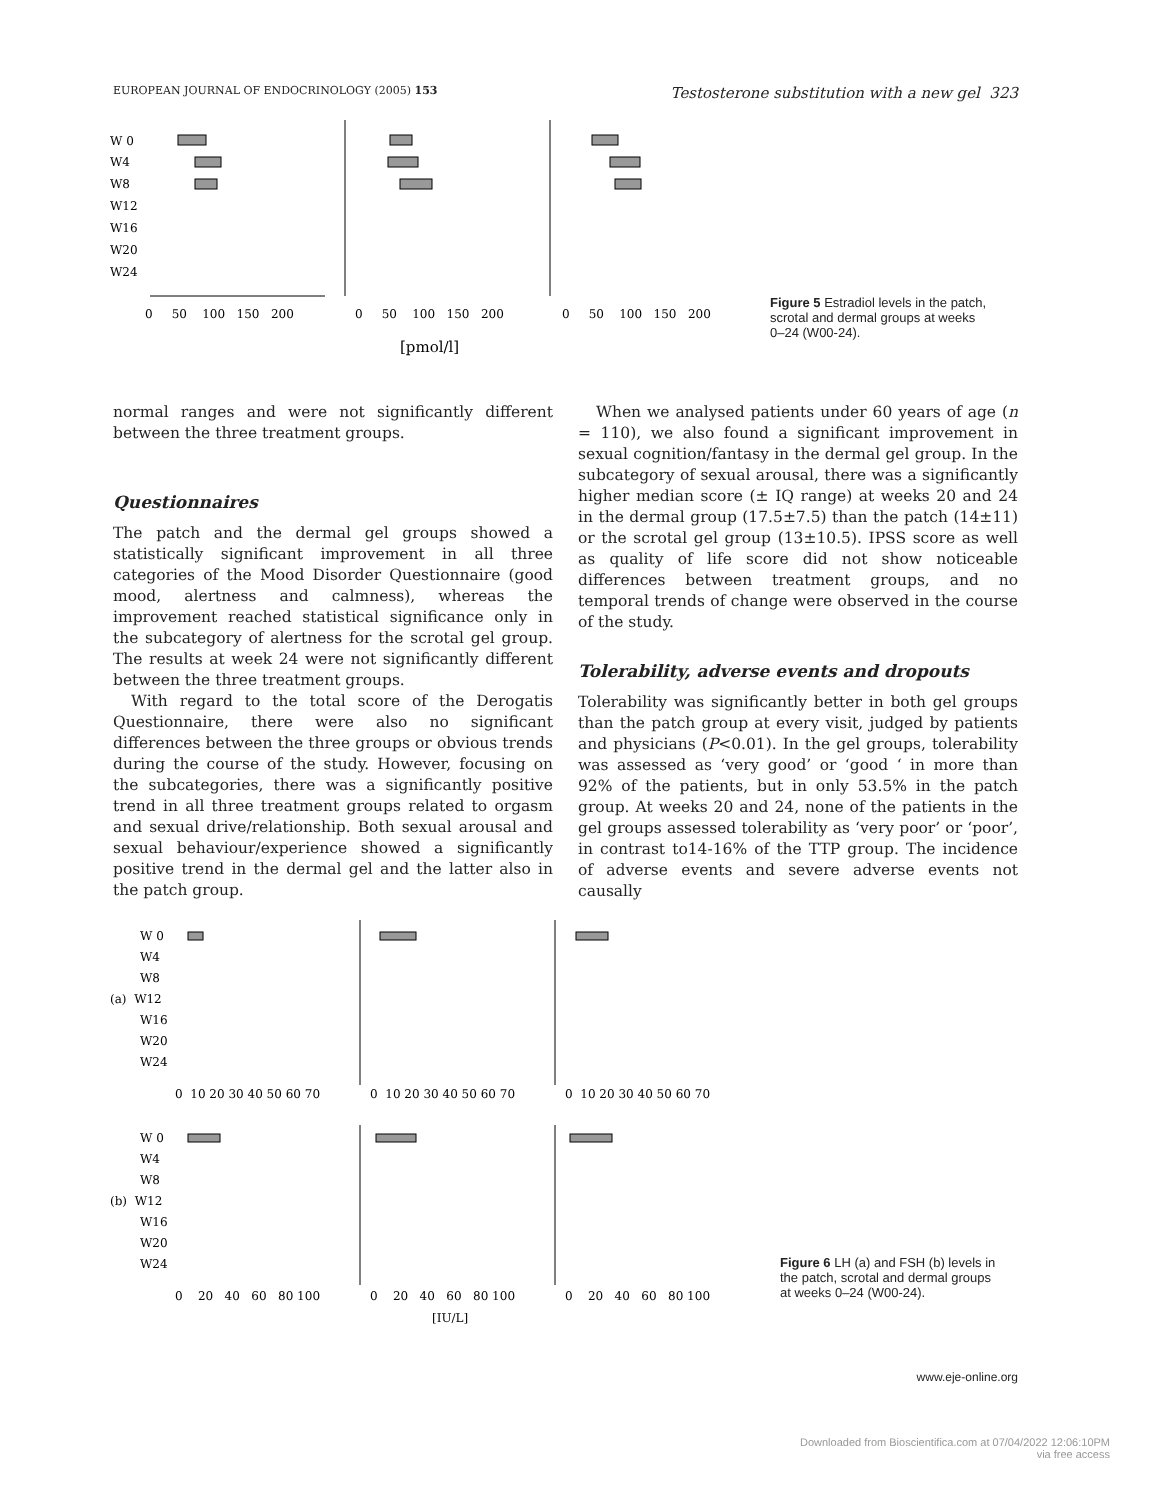EUROPEAN JOURNAL OF ENDOCRINOLOGY (2005) 153 Testosterone substitution with a new gel 323
W 0
W4
W8
W12
W16
W20
W24
0 50 100 150 200
0 50 100 150 200
0 50 100 150 200
[pmol/l]
Figure 5 Estradiol levels in the patch, scrotal and dermal groups at weeks 0–24 (W00-24).
normal ranges and were not significantly different between the three treatment groups.
Questionnaires
The patch and the dermal gel groups showed a statistically significant improvement in all three categories of the Mood Disorder Questionnaire (good mood, alertness and calmness), whereas the improvement reached statistical significance only in the subcategory of alertness for the scrotal gel group. The results at week 24 were not significantly different between the three treatment groups.
With regard to the total score of the Derogatis Questionnaire, there were also no significant differences between the three groups or obvious trends during the course of the study. However, focusing on the subcategories, there was a significantly positive trend in all three treatment groups related to orgasm and sexual drive/relationship. Both sexual arousal and sexual behaviour/experience showed a significantly positive trend in the dermal gel and the latter also in the patch group.
When we analysed patients under 60 years of age (n = 110), we also found a significant improvement in sexual cognition/fantasy in the dermal gel group. In the subcategory of sexual arousal, there was a significantly higher median score (± IQ range) at weeks 20 and 24 in the dermal group (17.5±7.5) than the patch (14±11) or the scrotal gel group (13±10.5). IPSS score as well as quality of life score did not show noticeable differences between treatment groups, and no temporal trends of change were observed in the course of the study.
Tolerability, adverse events and dropouts
Tolerability was significantly better in both gel groups than the patch group at every visit, judged by patients and physicians (P<0.01). In the gel groups, tolerability was assessed as ‘very good’ or ‘good ‘ in more than 92% of the patients, but in only 53.5% in the patch group. At weeks 20 and 24, none of the patients in the gel groups assessed tolerability as ‘very poor’ or ‘poor’, in contrast to14-16% of the TTP group. The incidence of adverse events and severe adverse events not causally
W 0
W4
W8
(a) W12
W16
W20
W24
0 10 20 30 40 50 60 70
0 10 20 30 40 50 60 70
0 10 20 30 40 50 60 70
W 0
W4
W8
(b) W12
W16
W20
W24
0 20 40 60 80 100
0 20 40 60 80 100
0 20 40 60 80 100
[IU/L]
Figure 6 LH (a) and FSH (b) levels in the patch, scrotal and dermal groups at weeks 0–24 (W00-24).
www.eje-online.org
Downloaded from Bioscientifica.com at 07/04/2022 12:06:10PM
via free access